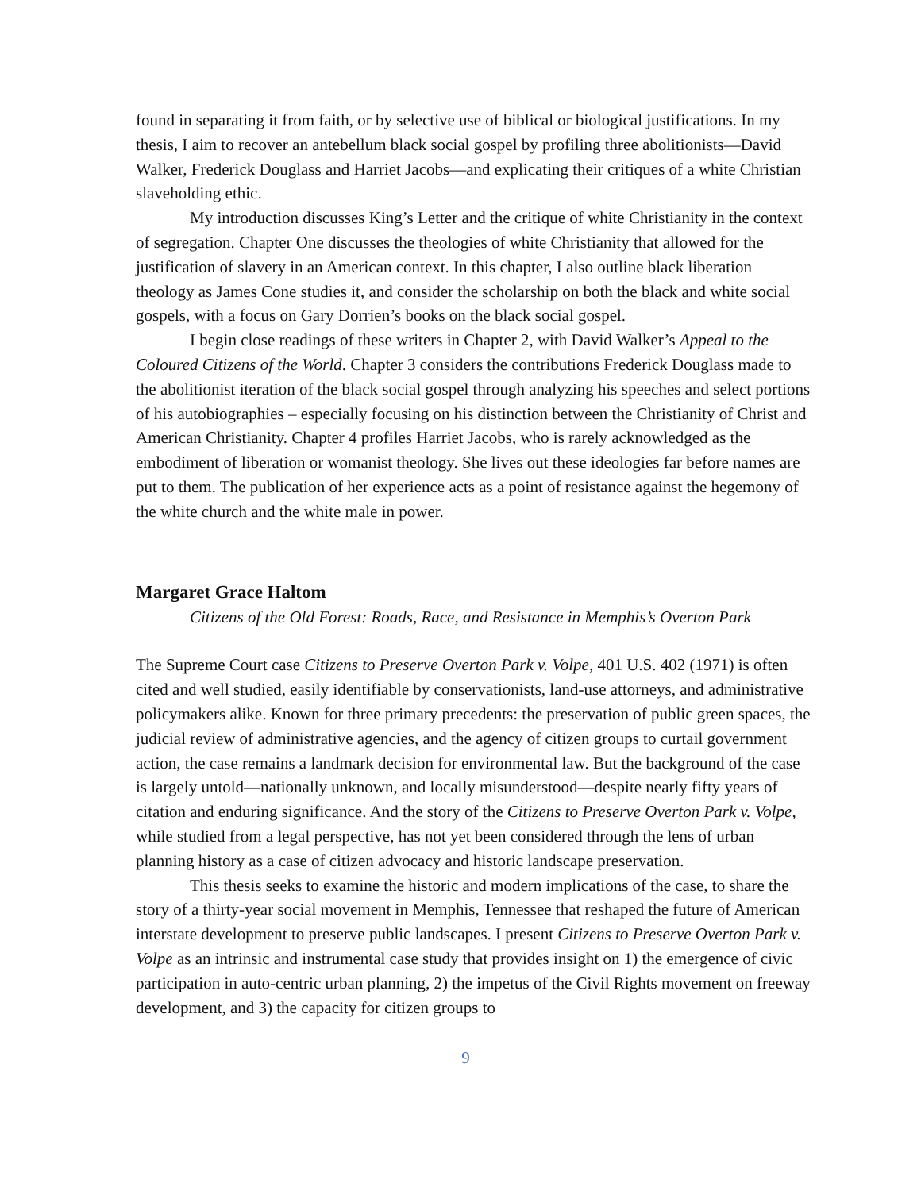found in separating it from faith, or by selective use of biblical or biological justifications. In my thesis, I aim to recover an antebellum black social gospel by profiling three abolitionists—David Walker, Frederick Douglass and Harriet Jacobs—and explicating their critiques of a white Christian slaveholding ethic.
My introduction discusses King’s Letter and the critique of white Christianity in the context of segregation. Chapter One discusses the theologies of white Christianity that allowed for the justification of slavery in an American context. In this chapter, I also outline black liberation theology as James Cone studies it, and consider the scholarship on both the black and white social gospels, with a focus on Gary Dorrien’s books on the black social gospel.
I begin close readings of these writers in Chapter 2, with David Walker’s Appeal to the Coloured Citizens of the World. Chapter 3 considers the contributions Frederick Douglass made to the abolitionist iteration of the black social gospel through analyzing his speeches and select portions of his autobiographies – especially focusing on his distinction between the Christianity of Christ and American Christianity. Chapter 4 profiles Harriet Jacobs, who is rarely acknowledged as the embodiment of liberation or womanist theology. She lives out these ideologies far before names are put to them. The publication of her experience acts as a point of resistance against the hegemony of the white church and the white male in power.
Margaret Grace Haltom
Citizens of the Old Forest: Roads, Race, and Resistance in Memphis’s Overton Park
The Supreme Court case Citizens to Preserve Overton Park v. Volpe, 401 U.S. 402 (1971) is often cited and well studied, easily identifiable by conservationists, land-use attorneys, and administrative policymakers alike. Known for three primary precedents: the preservation of public green spaces, the judicial review of administrative agencies, and the agency of citizen groups to curtail government action, the case remains a landmark decision for environmental law. But the background of the case is largely untold—nationally unknown, and locally misunderstood—despite nearly fifty years of citation and enduring significance. And the story of the Citizens to Preserve Overton Park v. Volpe, while studied from a legal perspective, has not yet been considered through the lens of urban planning history as a case of citizen advocacy and historic landscape preservation.
This thesis seeks to examine the historic and modern implications of the case, to share the story of a thirty-year social movement in Memphis, Tennessee that reshaped the future of American interstate development to preserve public landscapes. I present Citizens to Preserve Overton Park v. Volpe as an intrinsic and instrumental case study that provides insight on 1) the emergence of civic participation in auto-centric urban planning, 2) the impetus of the Civil Rights movement on freeway development, and 3) the capacity for citizen groups to
9